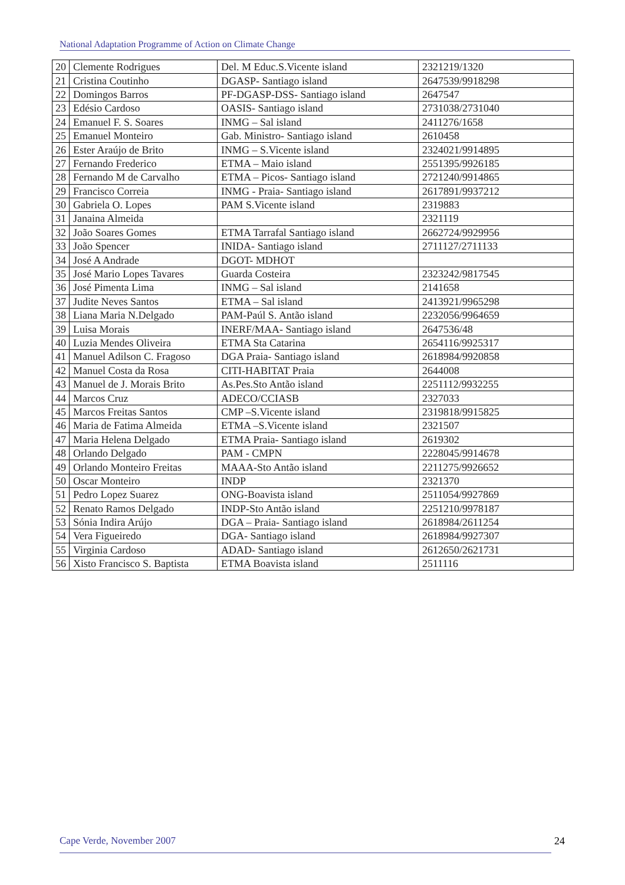National Adaptation Programme of Action on Climate Change
| 20 | Clemente Rodrigues | Del. M Educ.S.Vicente island | 2321219/1320 |
| 21 | Cristina Coutinho | DGASP- Santiago island | 2647539/9918298 |
| 22 | Domingos Barros | PF-DGASP-DSS- Santiago island | 2647547 |
| 23 | Edésio Cardoso | OASIS- Santiago island | 2731038/2731040 |
| 24 | Emanuel F. S. Soares | INMG – Sal island | 2411276/1658 |
| 25 | Emanuel Monteiro | Gab. Ministro- Santiago island | 2610458 |
| 26 | Ester Araújo de Brito | INMG – S.Vicente island | 2324021/9914895 |
| 27 | Fernando Frederico | ETMA – Maio island | 2551395/9926185 |
| 28 | Fernando M de Carvalho | ETMA – Picos- Santiago island | 2721240/9914865 |
| 29 | Francisco Correia | INMG - Praia- Santiago island | 2617891/9937212 |
| 30 | Gabriela O. Lopes | PAM S.Vicente island | 2319883 |
| 31 | Janaina Almeida | | 2321119 |
| 32 | João Soares Gomes | ETMA Tarrafal Santiago island | 2662724/9929956 |
| 33 | João Spencer | INIDA- Santiago island | 2711127/2711133 |
| 34 | José A Andrade | DGOT- MDHOT | |
| 35 | José Mario Lopes Tavares | Guarda Costeira | 2323242/9817545 |
| 36 | José Pimenta Lima | INMG – Sal island | 2141658 |
| 37 | Judite Neves Santos | ETMA – Sal island | 2413921/9965298 |
| 38 | Liana Maria N.Delgado | PAM-Paúl S. Antão island | 2232056/9964659 |
| 39 | Luisa Morais | INERF/MAA- Santiago island | 2647536/48 |
| 40 | Luzia Mendes Oliveira | ETMA Sta Catarina | 2654116/9925317 |
| 41 | Manuel Adilson C. Fragoso | DGA Praia- Santiago island | 2618984/9920858 |
| 42 | Manuel Costa da Rosa | CITI-HABITAT Praia | 2644008 |
| 43 | Manuel de J. Morais Brito | As.Pes.Sto Antão island | 2251112/9932255 |
| 44 | Marcos Cruz | ADECO/CCIASB | 2327033 |
| 45 | Marcos Freitas Santos | CMP –S.Vicente island | 2319818/9915825 |
| 46 | Maria de Fatima Almeida | ETMA –S.Vicente island | 2321507 |
| 47 | Maria Helena Delgado | ETMA Praia- Santiago island | 2619302 |
| 48 | Orlando Delgado | PAM - CMPN | 2228045/9914678 |
| 49 | Orlando Monteiro Freitas | MAAA-Sto Antão island | 2211275/9926652 |
| 50 | Oscar Monteiro | INDP | 2321370 |
| 51 | Pedro Lopez Suarez | ONG-Boavista island | 2511054/9927869 |
| 52 | Renato Ramos Delgado | INDP-Sto Antão island | 2251210/9978187 |
| 53 | Sónia Indira Arújo | DGA – Praia- Santiago island | 2618984/2611254 |
| 54 | Vera Figueiredo | DGA- Santiago island | 2618984/9927307 |
| 55 | Virginia Cardoso | ADAD- Santiago island | 2612650/2621731 |
| 56 | Xisto Francisco S. Baptista | ETMA Boavista island | 2511116 |
Cape Verde, November 2007 24